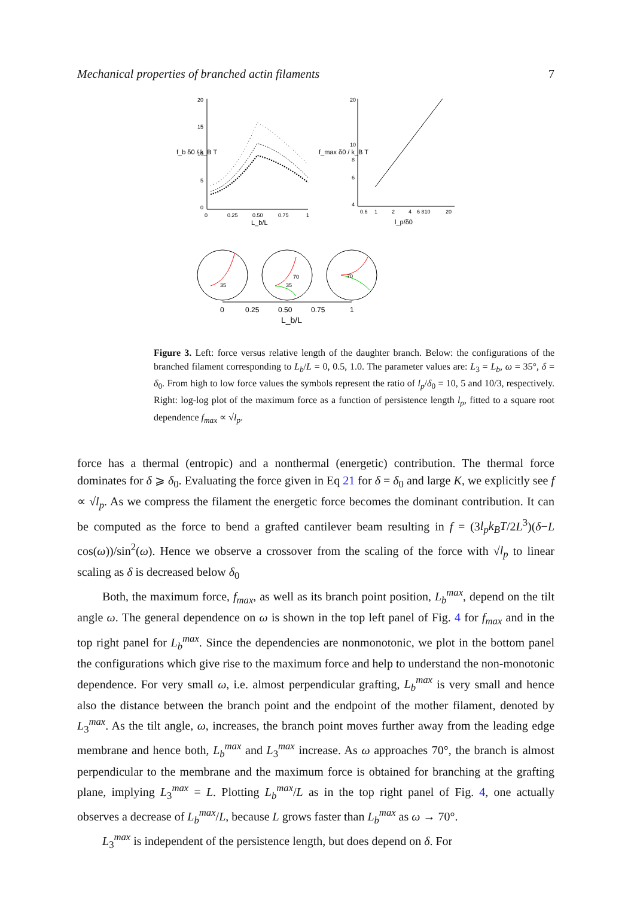Mechanical properties of branched actin filaments 7
20
15
10
5
0
0
0.25
0.50
0.75
1
L_b/L
f_b δ0 / k_B T
20
10
8
6
4
0.6
1
2
4
6 810
20
l_p/δ0
f_max δ0 / k_B T
35
35
70
70
0
0.25
0.50
0.75
1
L_b/L
Figure 3. Left: force versus relative length of the daughter branch. Below: the configurations of the branched filament corresponding to L<sub>b</sub>/L = 0, 0.5, 1.0. The parameter values are: L<sub>3</sub> = L<sub>b</sub>, ω = 35°, δ = δ<sub>0</sub>. From high to low force values the symbols represent the ratio of l<sub>p</sub>/δ<sub>0</sub> = 10, 5 and 10/3, respectively. Right: log-log plot of the maximum force as a function of persistence length l<sub>p</sub>, fitted to a square root dependence f<sub>max</sub> ∝ √l<sub>p</sub>.
force has a thermal (entropic) and a nonthermal (energetic) contribution. The thermal force dominates for δ ⩾ δ<sub>0</sub>. Evaluating the force given in Eq 21 for δ = δ<sub>0</sub> and large K, we explicitly see f ∝ √l<sub>p</sub>. As we compress the filament the energetic force becomes the dominant contribution. It can be computed as the force to bend a grafted cantilever beam resulting in f = (3l<sub>p</sub>k<sub>B</sub>T/2L<sup>3</sup>)(δ−L cos(ω))/sin<sup>2</sup>(ω). Hence we observe a crossover from the scaling of the force with √l<sub>p</sub> to linear scaling as δ is decreased below δ<sub>0</sub>
Both, the maximum force, f<sub>max</sub>, as well as its branch point position, L<sub>b</sub><sup>max</sup>, depend on the tilt angle ω. The general dependence on ω is shown in the top left panel of Fig. 4 for f<sub>max</sub> and in the top right panel for L<sub>b</sub><sup>max</sup>. Since the dependencies are nonmonotonic, we plot in the bottom panel the configurations which give rise to the maximum force and help to understand the non-monotonic dependence. For very small ω, i.e. almost perpendicular grafting, L<sub>b</sub><sup>max</sup> is very small and hence also the distance between the branch point and the endpoint of the mother filament, denoted by L<sub>3</sub><sup>max</sup>. As the tilt angle, ω, increases, the branch point moves further away from the leading edge membrane and hence both, L<sub>b</sub><sup>max</sup> and L<sub>3</sub><sup>max</sup> increase. As ω approaches 70°, the branch is almost perpendicular to the membrane and the maximum force is obtained for branching at the grafting plane, implying L<sub>3</sub><sup>max</sup> = L. Plotting L<sub>b</sub><sup>max</sup>/L as in the top right panel of Fig. 4, one actually observes a decrease of L<sub>b</sub><sup>max</sup>/L, because L grows faster than L<sub>b</sub><sup>max</sup> as ω → 70°.
L<sub>3</sub><sup>max</sup> is independent of the persistence length, but does depend on δ. For